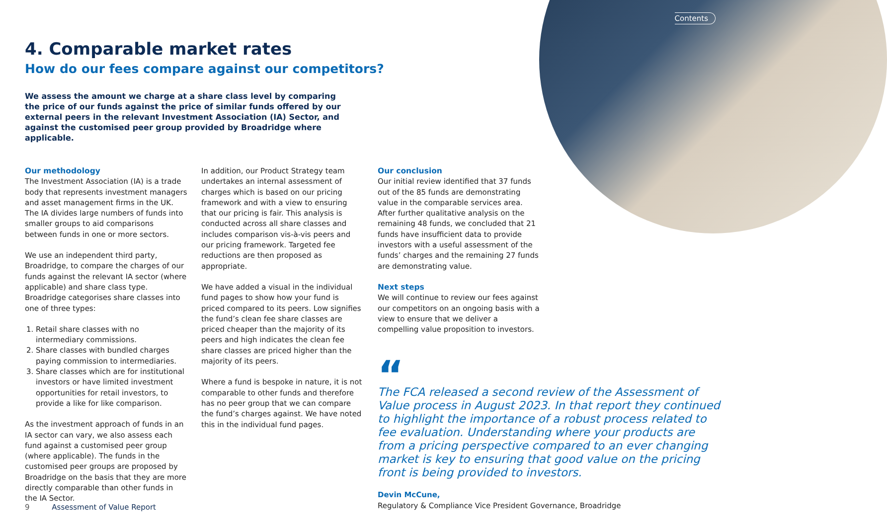Contents
4. Comparable market rates
How do our fees compare against our competitors?
We assess the amount we charge at a share class level by comparing the price of our funds against the price of similar funds offered by our external peers in the relevant Investment Association (IA) Sector, and against the customised peer group provided by Broadridge where applicable.
Our methodology
The Investment Association (IA) is a trade body that represents investment managers and asset management firms in the UK. The IA divides large numbers of funds into smaller groups to aid comparisons between funds in one or more sectors.
We use an independent third party, Broadridge, to compare the charges of our funds against the relevant IA sector (where applicable) and share class type. Broadridge categorises share classes into one of three types:
1. Retail share classes with no intermediary commissions.
2. Share classes with bundled charges paying commission to intermediaries.
3. Share classes which are for institutional investors or have limited investment opportunities for retail investors, to provide a like for like comparison.
As the investment approach of funds in an IA sector can vary, we also assess each fund against a customised peer group (where applicable). The funds in the customised peer groups are proposed by Broadridge on the basis that they are more directly comparable than other funds in the IA Sector.
In addition, our Product Strategy team undertakes an internal assessment of charges which is based on our pricing framework and with a view to ensuring that our pricing is fair. This analysis is conducted across all share classes and includes comparison vis-à-vis peers and our pricing framework. Targeted fee reductions are then proposed as appropriate.
We have added a visual in the individual fund pages to show how your fund is priced compared to its peers. Low signifies the fund’s clean fee share classes are priced cheaper than the majority of its peers and high indicates the clean fee share classes are priced higher than the majority of its peers.
Where a fund is bespoke in nature, it is not comparable to other funds and therefore has no peer group that we can compare the fund’s charges against. We have noted this in the individual fund pages.
Our conclusion
Our initial review identified that 37 funds out of the 85 funds are demonstrating value in the comparable services area. After further qualitative analysis on the remaining 48 funds, we concluded that 21 funds have insufficient data to provide investors with a useful assessment of the funds’ charges and the remaining 27 funds are demonstrating value.
Next steps
We will continue to review our fees against our competitors on an ongoing basis with a view to ensure that we deliver a compelling value proposition to investors.
“
The FCA released a second review of the Assessment of Value process in August 2023. In that report they continued to highlight the importance of a robust process related to fee evaluation. Understanding where your products are from a pricing perspective compared to an ever changing market is key to ensuring that good value on the pricing front is being provided to investors.
Devin McCune,
Regulatory & Compliance Vice President Governance, Broadridge
9 Assessment of Value Report